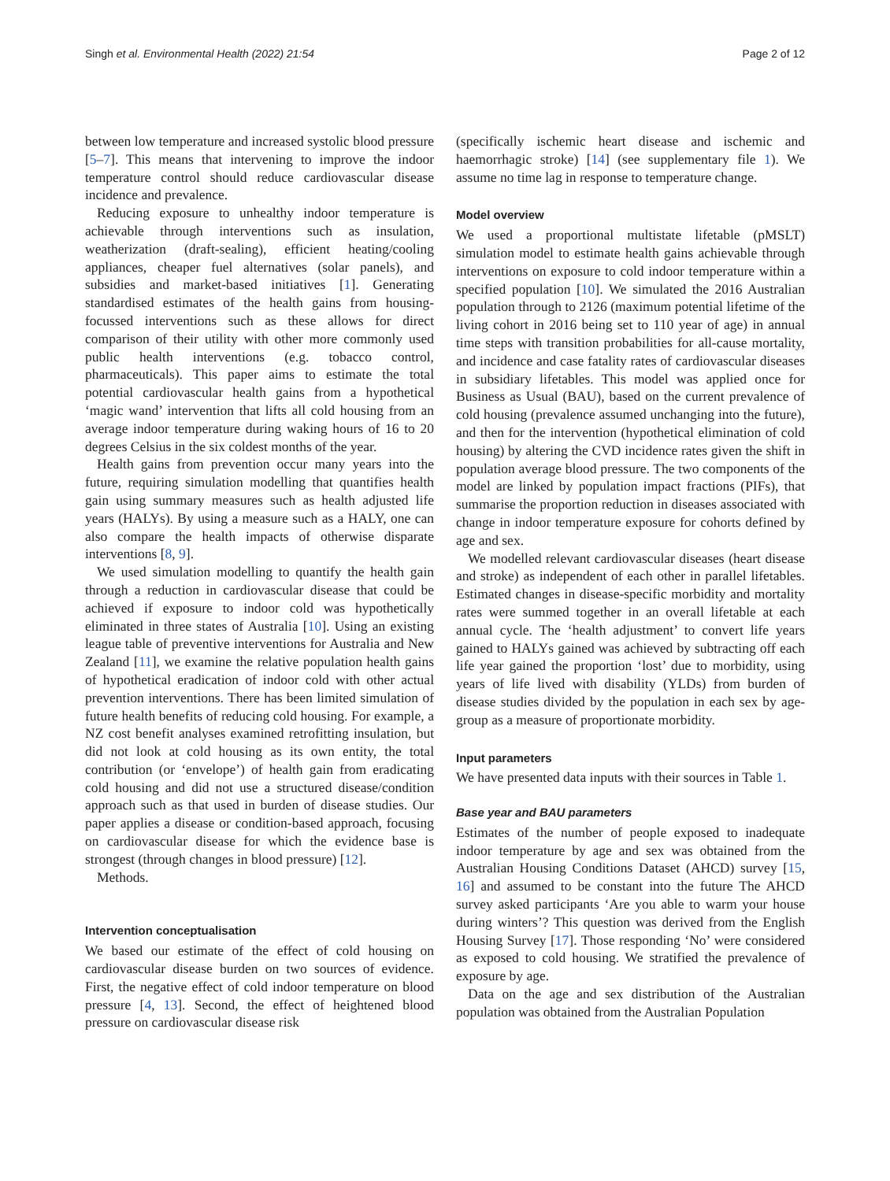Singh et al. Environmental Health (2022) 21:54 Page 2 of 12
between low temperature and increased systolic blood pressure [5–7]. This means that intervening to improve the indoor temperature control should reduce cardiovascular disease incidence and prevalence.
Reducing exposure to unhealthy indoor temperature is achievable through interventions such as insulation, weatherization (draft-sealing), efficient heating/cooling appliances, cheaper fuel alternatives (solar panels), and subsidies and market-based initiatives [1]. Generating standardised estimates of the health gains from housing-focussed interventions such as these allows for direct comparison of their utility with other more commonly used public health interventions (e.g. tobacco control, pharmaceuticals). This paper aims to estimate the total potential cardiovascular health gains from a hypothetical ‘magic wand’ intervention that lifts all cold housing from an average indoor temperature during waking hours of 16 to 20 degrees Celsius in the six coldest months of the year.
Health gains from prevention occur many years into the future, requiring simulation modelling that quantifies health gain using summary measures such as health adjusted life years (HALYs). By using a measure such as a HALY, one can also compare the health impacts of otherwise disparate interventions [8, 9].
We used simulation modelling to quantify the health gain through a reduction in cardiovascular disease that could be achieved if exposure to indoor cold was hypothetically eliminated in three states of Australia [10]. Using an existing league table of preventive interventions for Australia and New Zealand [11], we examine the relative population health gains of hypothetical eradication of indoor cold with other actual prevention interventions. There has been limited simulation of future health benefits of reducing cold housing. For example, a NZ cost benefit analyses examined retrofitting insulation, but did not look at cold housing as its own entity, the total contribution (or ‘envelope’) of health gain from eradicating cold housing and did not use a structured disease/condition approach such as that used in burden of disease studies. Our paper applies a disease or condition-based approach, focusing on cardiovascular disease for which the evidence base is strongest (through changes in blood pressure) [12].
Methods.
Intervention conceptualisation
We based our estimate of the effect of cold housing on cardiovascular disease burden on two sources of evidence. First, the negative effect of cold indoor temperature on blood pressure [4, 13]. Second, the effect of heightened blood pressure on cardiovascular disease risk
(specifically ischemic heart disease and ischemic and haemorrhagic stroke) [14] (see supplementary file 1). We assume no time lag in response to temperature change.
Model overview
We used a proportional multistate lifetable (pMSLT) simulation model to estimate health gains achievable through interventions on exposure to cold indoor temperature within a specified population [10]. We simulated the 2016 Australian population through to 2126 (maximum potential lifetime of the living cohort in 2016 being set to 110 year of age) in annual time steps with transition probabilities for all-cause mortality, and incidence and case fatality rates of cardiovascular diseases in subsidiary lifetables. This model was applied once for Business as Usual (BAU), based on the current prevalence of cold housing (prevalence assumed unchanging into the future), and then for the intervention (hypothetical elimination of cold housing) by altering the CVD incidence rates given the shift in population average blood pressure. The two components of the model are linked by population impact fractions (PIFs), that summarise the proportion reduction in diseases associated with change in indoor temperature exposure for cohorts defined by age and sex.
We modelled relevant cardiovascular diseases (heart disease and stroke) as independent of each other in parallel lifetables. Estimated changes in disease-specific morbidity and mortality rates were summed together in an overall lifetable at each annual cycle. The ‘health adjustment’ to convert life years gained to HALYs gained was achieved by subtracting off each life year gained the proportion ‘lost’ due to morbidity, using years of life lived with disability (YLDs) from burden of disease studies divided by the population in each sex by age-group as a measure of proportionate morbidity.
Input parameters
We have presented data inputs with their sources in Table 1.
Base year and BAU parameters
Estimates of the number of people exposed to inadequate indoor temperature by age and sex was obtained from the Australian Housing Conditions Dataset (AHCD) survey [15, 16] and assumed to be constant into the future The AHCD survey asked participants ‘Are you able to warm your house during winters’? This question was derived from the English Housing Survey [17]. Those responding ‘No’ were considered as exposed to cold housing. We stratified the prevalence of exposure by age.
Data on the age and sex distribution of the Australian population was obtained from the Australian Population